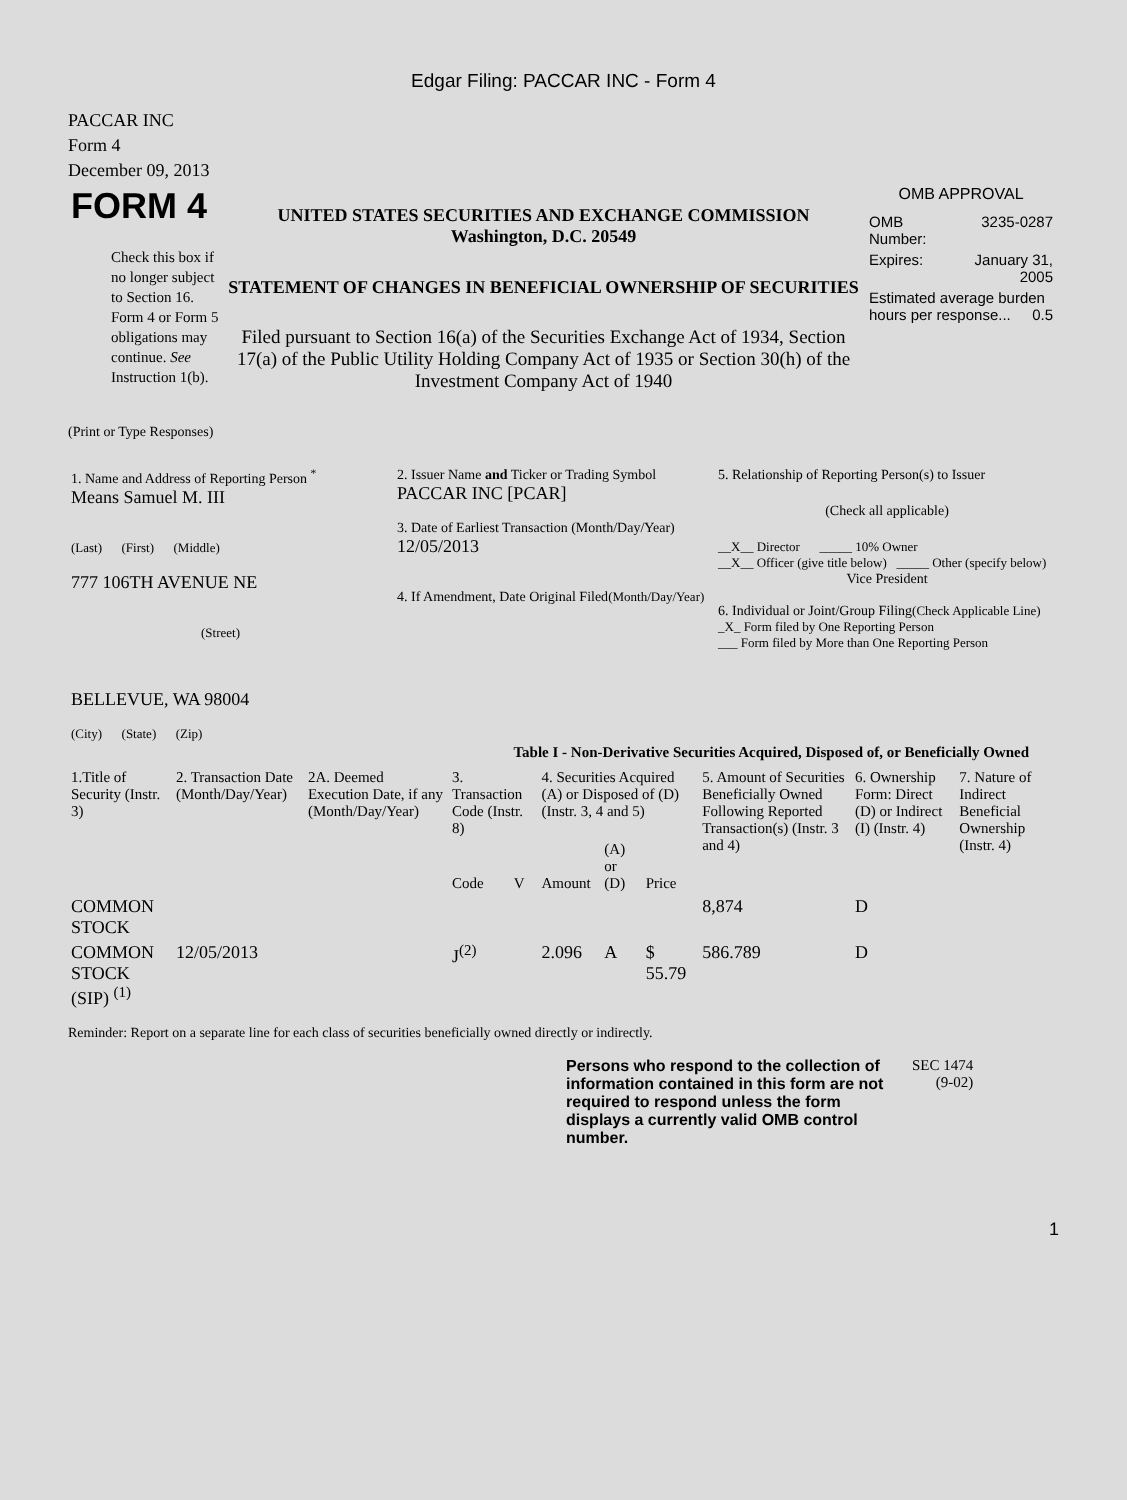Edgar Filing: PACCAR INC - Form 4
PACCAR INC
Form 4
December 09, 2013
| FORM 4 Check this box if no longer subject to Section 16. Form 4 or Form 5 obligations may continue. See Instruction 1(b). | UNITED STATES SECURITIES AND EXCHANGE COMMISSION Washington, D.C. 20549 STATEMENT OF CHANGES IN BENEFICIAL OWNERSHIP OF SECURITIES Filed pursuant to Section 16(a) of the Securities Exchange Act of 1934, Section 17(a) of the Public Utility Holding Company Act of 1935 or Section 30(h) of the Investment Company Act of 1940 | OMB APPROVAL / OMB Number: / 3235-0287 / / Expires: / January 31, 2005 / / Estimated average burden hours per response... 0.5 / / |
(Print or Type Responses)
| 1. Name and Address of Reporting Person <sup>*</sup> Means Samuel M. III (Last) (First) (Middle) 777 106TH AVENUE NE (Street) BELLEVUE, WA 98004 (City) (State) (Zip) | 2. Issuer Name and Ticker or Trading Symbol PACCAR INC [PCAR] 3. Date of Earliest Transaction (Month/Day/Year) 12/05/2013 4. If Amendment, Date Original Filed (Month/Day/Year) | 5. Relationship of Reporting Person(s) to Issuer (Check all applicable) __X__ Director _____ 10% Owner __X__ Officer (give title below) _____ Other (specify below) Vice President 6. Individual or Joint/Group Filing (Check Applicable Line) _X_ Form filed by One Reporting Person ___ Form filed by More than One Reporting Person |
Table I - Non-Derivative Securities Acquired, Disposed of, or Beneficially Owned
| 1.Title of Security (Instr. 3) | 2. Transaction Date (Month/Day/Year) | 2A. Deemed Execution Date, if any (Month/Day/Year) | 3. Transaction Code (Instr. 8) | | 4. Securities Acquired (A) or Disposed of (D) (Instr. 3, 4 and 5) | | | 5. Amount of Securities Beneficially Owned Following Reported Transaction(s) (Instr. 3 and 4) | 6. Ownership Form: Direct (D) or Indirect (I) (Instr. 4) | 7. Nature of Indirect Beneficial Ownership (Instr. 4) |
| --- | --- | --- | --- | --- | --- | --- | --- | --- | --- | --- |
| | | | Code | V | Amount | (A) or (D) | Price | | | |
| COMMON STOCK | | | | | | | | 8,874 | D | |
| COMMON STOCK (SIP) <sup>(1)</sup> | 12/05/2013 | | J<sup>(2)</sup> | | 2.096 | A | $ 55.79 | 586.789 | D | |
Reminder: Report on a separate line for each class of securities beneficially owned directly or indirectly.
| Persons who respond to the collection of information contained in this form are not required to respond unless the form displays a currently valid OMB control number. | SEC 1474 (9-02) |
1